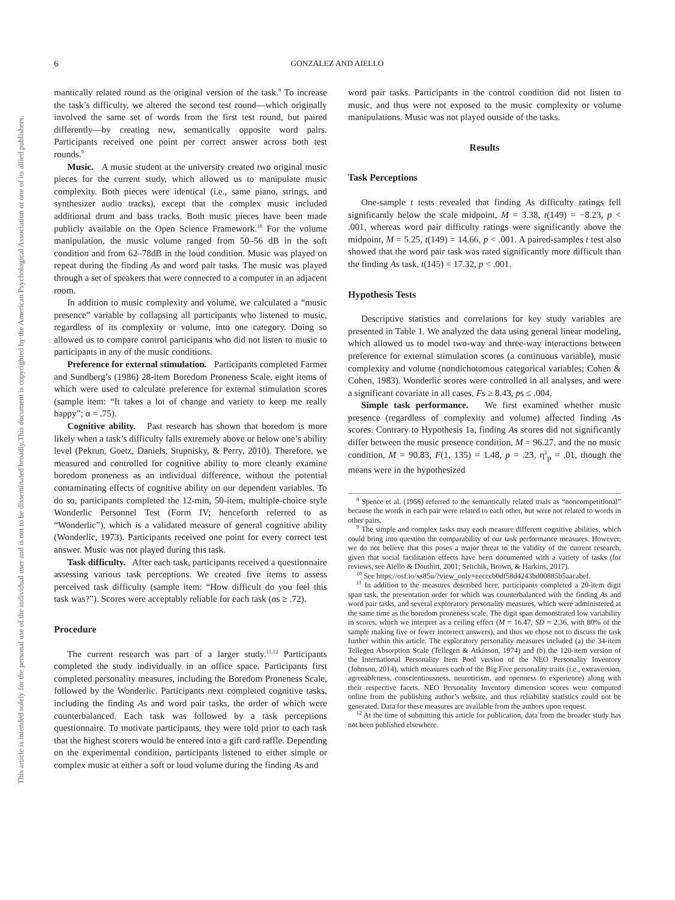This document is copyrighted by the American Psychological Association or one of its allied publishers.
This article is intended solely for the personal use of the individual user and is not to be disseminated broadly.
6 GONZALEZ AND AIELLO
mantically related round as the original version of the task.<sup>8</sup> To increase the task’s difficulty, we altered the second test round—which originally involved the same set of words from the first test round, but paired differently—by creating new, semantically opposite word pairs. Participants received one point per correct answer across both test rounds.<sup>9</sup>
Music. A music student at the university created two original music pieces for the current study, which allowed us to manipulate music complexity. Both pieces were identical (i.e., same piano, strings, and synthesizer audio tracks), except that the complex music included additional drum and bass tracks. Both music pieces have been made publicly available on the Open Science Framework.<sup>10</sup> For the volume manipulation, the music volume ranged from 50–56 dB in the soft condition and from 62–78dB in the loud condition. Music was played on repeat during the finding As and word pair tasks. The music was played through a set of speakers that were connected to a computer in an adjacent room.
In addition to music complexity and volume, we calculated a “music presence” variable by collapsing all participants who listened to music, regardless of its complexity or volume, into one category. Doing so allowed us to compare control participants who did not listen to music to participants in any of the music conditions.
Preference for external stimulation. Participants completed Farmer and Sundberg’s (1986) 28-item Boredom Proneness Scale, eight items of which were used to calculate preference for external stimulation scores (sample item: “It takes a lot of change and variety to keep me really happy”; α = .75).
Cognitive ability. Past research has shown that boredom is more likely when a task’s difficulty falls extremely above or below one’s ability level (Pekrun, Goetz, Daniels, Stupnisky, & Perry, 2010). Therefore, we measured and controlled for cognitive ability to more cleanly examine boredom proneness as an individual difference, without the potential contaminating effects of cognitive ability on our dependent variables. To do so, participants completed the 12-min, 50-item, multiple-choice style Wonderlic Personnel Test (Form IV; henceforth referred to as “Wonderlic”), which is a validated measure of general cognitive ability (Wonderlic, 1973). Participants received one point for every correct test answer. Music was not played during this task.
Task difficulty. After each task, participants received a questionnaire assessing various task perceptions. We created five items to assess perceived task difficulty (sample item: “How difficult do you feel this task was?”). Scores were acceptably reliable for each task (αs ≥ .72).
Procedure
The current research was part of a larger study.<sup>11,12</sup> Participants completed the study individually in an office space. Participants first completed personality measures, including the Boredom Proneness Scale, followed by the Wonderlic. Participants next completed cognitive tasks, including the finding As and word pair tasks, the order of which were counterbalanced. Each task was followed by a task perceptions questionnaire. To motivate participants, they were told prior to each task that the highest scorers would be entered into a gift card raffle. Depending on the experimental condition, participants listened to either simple or complex music at either a soft or loud volume during the finding As and
word pair tasks. Participants in the control condition did not listen to music, and thus were not exposed to the music complexity or volume manipulations. Music was not played outside of the tasks.
Results
Task Perceptions
One-sample t tests revealed that finding As difficulty ratings fell significantly below the scale midpoint, M = 3.38, t(149) = −8.23, p < .001, whereas word pair difficulty ratings were significantly above the midpoint, M = 5.25, t(149) = 14.66, p < .001. A paired-samples t test also showed that the word pair task was rated significantly more difficult than the finding As task, t(145) = 17.32, p < .001.
Hypothesis Tests
Descriptive statistics and correlations for key study variables are presented in Table 1. We analyzed the data using general linear modeling, which allowed us to model two-way and three-way interactions between preference for external stimulation scores (a continuous variable), music complexity and volume (nondichotomous categorical variables; Cohen & Cohen, 1983). Wonderlic scores were controlled in all analyses, and were a significant covariate in all cases, Fs ≥ 8.43, ps ≤ .004.
Simple task performance. We first examined whether music presence (regardless of complexity and volume) affected finding As scores. Contrary to Hypothesis 1a, finding As scores did not significantly differ between the music presence condition, M = 96.27, and the no music condition, M = 90.83, F(1, 135) = 1.48, p = .23, η<sup>2</sup><sub>p</sub> = .01, though the means were in the hypothesized
<sup>8</sup> Spence et al. (1956) referred to the semantically related trials as “noncompetitional” because the words in each pair were related to each other, but were not related to words in other pairs.
<sup>9</sup> The simple and complex tasks may each measure different cognitive abilities, which could bring into question the comparability of our task performance measures. However, we do not believe that this poses a major threat to the validity of the current research, given that social facilitation effects have been documented with a variety of tasks (for reviews, see Aiello & Douthitt, 2001; Seitchik, Brown, & Harkins, 2017).
<sup>10</sup> See https://osf.io/xs85u/?view_only=eecccb0df58d4243bd00885b5aacabef.
<sup>11</sup> In addition to the measures described here, participants completed a 20-item digit span task, the presentation order for which was counterbalanced with the finding As and word pair tasks, and several exploratory personality measures, which were administered at the same time as the boredom proneness scale. The digit span demonstrated low variability in scores, which we interpret as a ceiling effect (M = 16.47, SD = 2.36, with 80% of the sample making five or fewer incorrect answers), and thus we chose not to discuss the task further within this article. The exploratory personality measures included (a) the 34-item Tellegen Absorption Scale (Tellegen & Atkinson, 1974) and (b) the 120-item version of the International Personality Item Pool version of the NEO Personality Inventory (Johnson, 2014), which measures each of the Big Five personality traits (i.e., extraversion, agreeableness, conscientiousness, neuroticism, and openness to experience) along with their respective facets. NEO Personality Inventory dimension scores were computed online from the publishing author’s website, and thus reliability statistics could not be generated. Data for these measures are available from the authors upon request.
<sup>12</sup> At the time of submitting this article for publication, data from the broader study has not been published elsewhere.